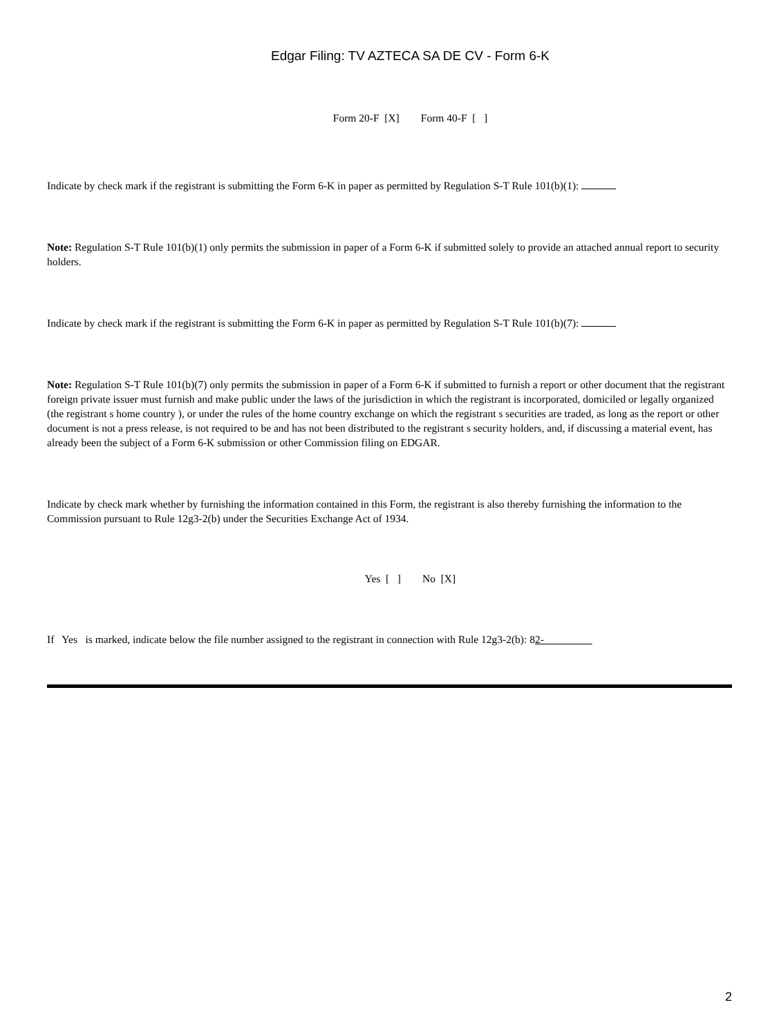Edgar Filing: TV AZTECA SA DE CV - Form 6-K
Form 20-F [X] Form 40-F [ ]
Indicate by check mark if the registrant is submitting the Form 6-K in paper as permitted by Regulation S-T Rule 101(b)(1):
Note: Regulation S-T Rule 101(b)(1) only permits the submission in paper of a Form 6-K if submitted solely to provide an attached annual report to security holders.
Indicate by check mark if the registrant is submitting the Form 6-K in paper as permitted by Regulation S-T Rule 101(b)(7):
Note: Regulation S-T Rule 101(b)(7) only permits the submission in paper of a Form 6-K if submitted to furnish a report or other document that the registrant foreign private issuer must furnish and make public under the laws of the jurisdiction in which the registrant is incorporated, domiciled or legally organized (the registrant s home country ), or under the rules of the home country exchange on which the registrant s securities are traded, as long as the report or other document is not a press release, is not required to be and has not been distributed to the registrant s security holders, and, if discussing a material event, has already been the subject of a Form 6-K submission or other Commission filing on EDGAR.
Indicate by check mark whether by furnishing the information contained in this Form, the registrant is also thereby furnishing the information to the Commission pursuant to Rule 12g3-2(b) under the Securities Exchange Act of 1934.
Yes [ ] No [X]
If Yes is marked, indicate below the file number assigned to the registrant in connection with Rule 12g3-2(b): 82-
2